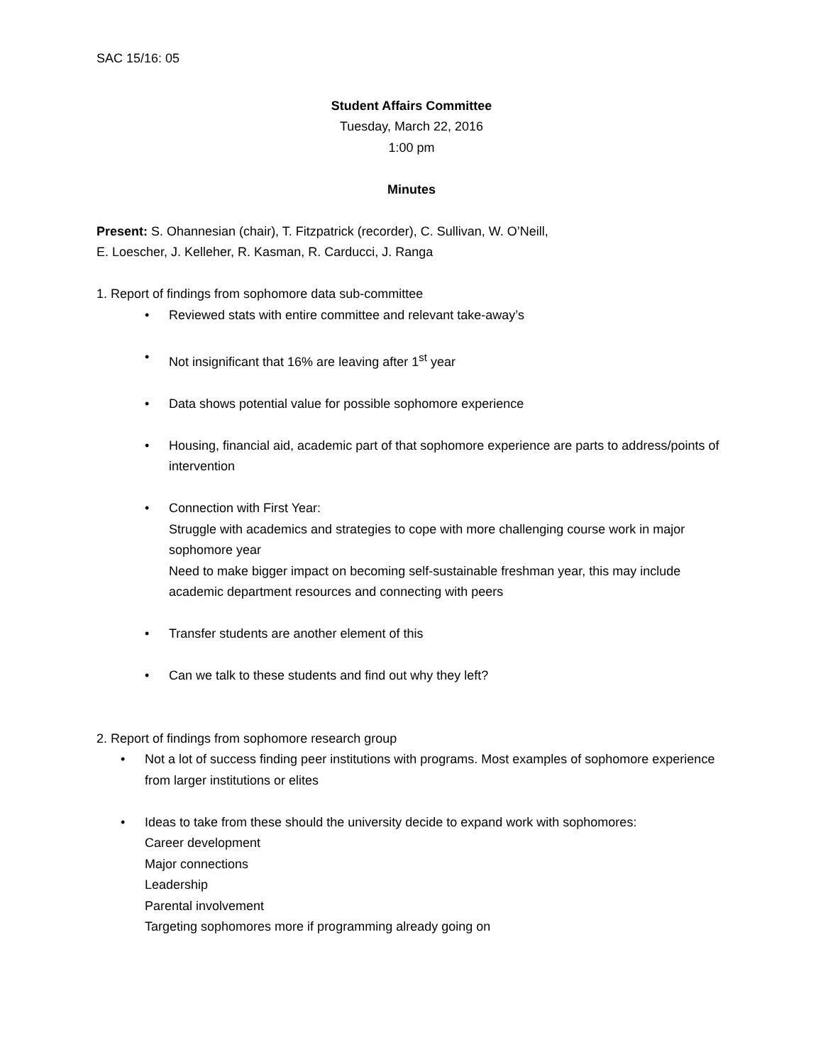SAC 15/16: 05
Student Affairs Committee
Tuesday, March 22, 2016
1:00 pm
Minutes
Present: S. Ohannesian (chair), T. Fitzpatrick (recorder), C. Sullivan, W. O’Neill,
E. Loescher, J. Kelleher, R. Kasman, R. Carducci, J. Ranga
1. Report of findings from sophomore data sub-committee
• Reviewed stats with entire committee and relevant take-away’s
• Not insignificant that 16% are leaving after 1<sup>st</sup> year
• Data shows potential value for possible sophomore experience
• Housing, financial aid, academic part of that sophomore experience are parts to address/points of intervention
• Connection with First Year:
Struggle with academics and strategies to cope with more challenging course work in major sophomore year
Need to make bigger impact on becoming self-sustainable freshman year, this may include academic department resources and connecting with peers
• Transfer students are another element of this
• Can we talk to these students and find out why they left?
2. Report of findings from sophomore research group
• Not a lot of success finding peer institutions with programs. Most examples of sophomore experience from larger institutions or elites
• Ideas to take from these should the university decide to expand work with sophomores:
Career development
Major connections
Leadership
Parental involvement
Targeting sophomores more if programming already going on